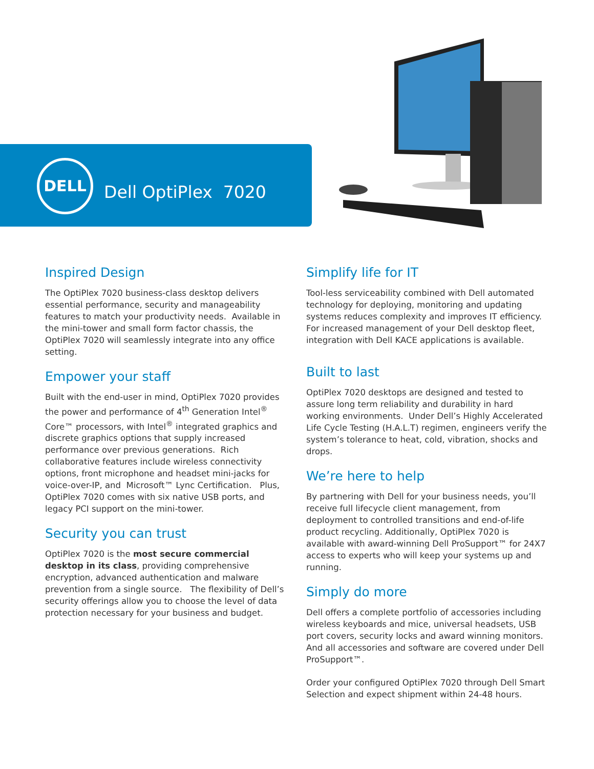DELL
Dell OptiPlex 7020
Inspired Design
The OptiPlex 7020 business-class desktop delivers essential performance, security and manageability features to match your productivity needs. Available in the mini-tower and small form factor chassis, the OptiPlex 7020 will seamlessly integrate into any office setting.
Empower your staff
Built with the end-user in mind, OptiPlex 7020 provides the power and performance of 4<sup>th</sup> Generation Intel<sup>®</sup> Core™ processors, with Intel<sup>®</sup> integrated graphics and discrete graphics options that supply increased performance over previous generations. Rich collaborative features include wireless connectivity options, front microphone and headset mini-jacks for voice-over-IP, and Microsoft™ Lync Certification. Plus, OptiPlex 7020 comes with six native USB ports, and legacy PCI support on the mini-tower.
Security you can trust
OptiPlex 7020 is the most secure commercial desktop in its class, providing comprehensive encryption, advanced authentication and malware prevention from a single source. The flexibility of Dell’s security offerings allow you to choose the level of data protection necessary for your business and budget.
Simplify life for IT
Tool-less serviceability combined with Dell automated technology for deploying, monitoring and updating systems reduces complexity and improves IT efficiency. For increased management of your Dell desktop fleet, integration with Dell KACE applications is available.
Built to last
OptiPlex 7020 desktops are designed and tested to assure long term reliability and durability in hard working environments. Under Dell’s Highly Accelerated Life Cycle Testing (H.A.L.T) regimen, engineers verify the system’s tolerance to heat, cold, vibration, shocks and drops.
We’re here to help
By partnering with Dell for your business needs, you’ll receive full lifecycle client management, from deployment to controlled transitions and end-of-life product recycling. Additionally, OptiPlex 7020 is available with award-winning Dell ProSupport™ for 24X7 access to experts who will keep your systems up and running.
Simply do more
Dell offers a complete portfolio of accessories including wireless keyboards and mice, universal headsets, USB port covers, security locks and award winning monitors. And all accessories and software are covered under Dell ProSupport™.
Order your configured OptiPlex 7020 through Dell Smart Selection and expect shipment within 24-48 hours.